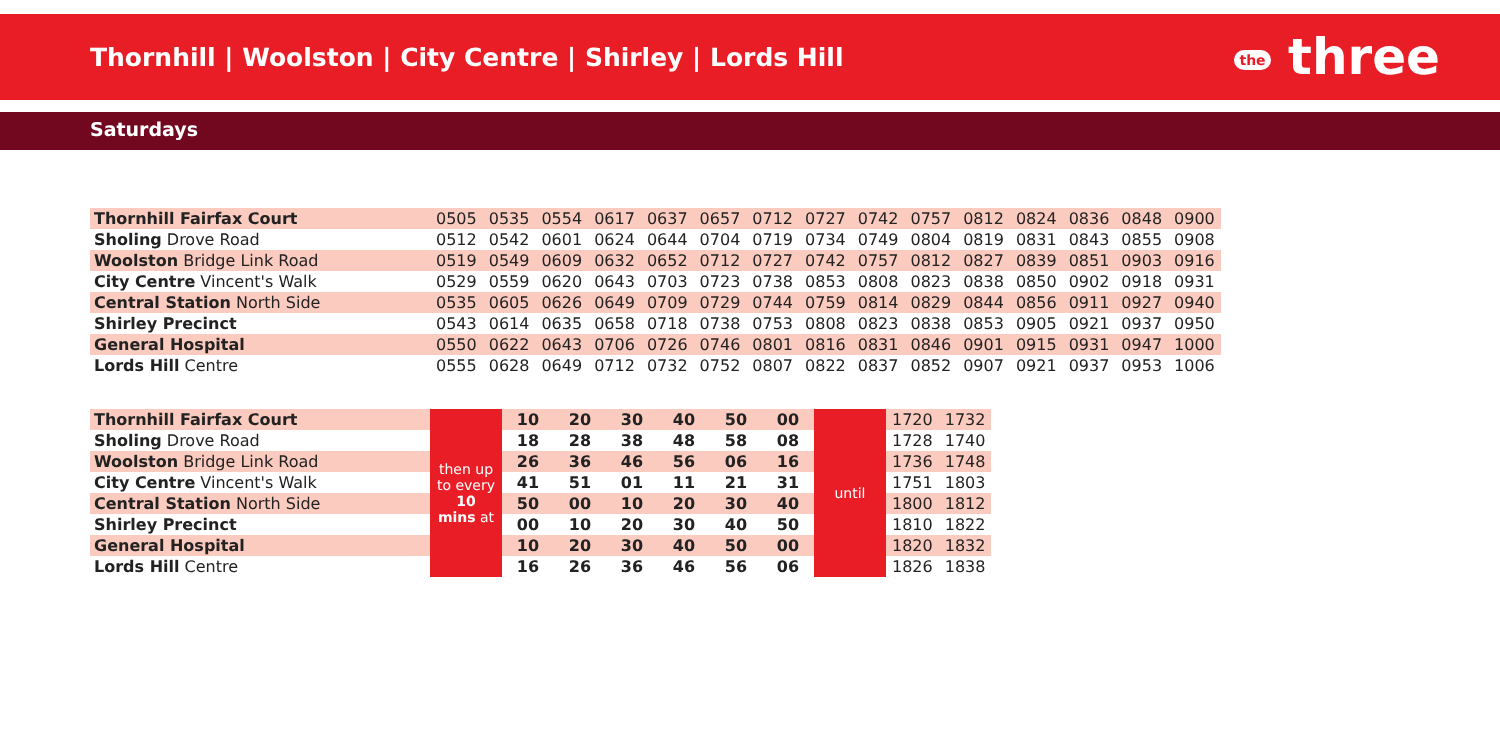Thornhill | Woolston | City Centre | Shirley | Lords Hill
the three
Saturdays
| Thornhill Fairfax Court | 0505 | 0535 | 0554 | 0617 | 0637 | 0657 | 0712 | 0727 | 0742 | 0757 | 0812 | 0824 | 0836 | 0848 | 0900 |
| Sholing Drove Road | 0512 | 0542 | 0601 | 0624 | 0644 | 0704 | 0719 | 0734 | 0749 | 0804 | 0819 | 0831 | 0843 | 0855 | 0908 |
| Woolston Bridge Link Road | 0519 | 0549 | 0609 | 0632 | 0652 | 0712 | 0727 | 0742 | 0757 | 0812 | 0827 | 0839 | 0851 | 0903 | 0916 |
| City Centre Vincent's Walk | 0529 | 0559 | 0620 | 0643 | 0703 | 0723 | 0738 | 0853 | 0808 | 0823 | 0838 | 0850 | 0902 | 0918 | 0931 |
| Central Station North Side | 0535 | 0605 | 0626 | 0649 | 0709 | 0729 | 0744 | 0759 | 0814 | 0829 | 0844 | 0856 | 0911 | 0927 | 0940 |
| Shirley Precinct | 0543 | 0614 | 0635 | 0658 | 0718 | 0738 | 0753 | 0808 | 0823 | 0838 | 0853 | 0905 | 0921 | 0937 | 0950 |
| General Hospital | 0550 | 0622 | 0643 | 0706 | 0726 | 0746 | 0801 | 0816 | 0831 | 0846 | 0901 | 0915 | 0931 | 0947 | 1000 |
| Lords Hill Centre | 0555 | 0628 | 0649 | 0712 | 0732 | 0752 | 0807 | 0822 | 0837 | 0852 | 0907 | 0921 | 0937 | 0953 | 1006 |
| Thornhill Fairfax Court | then up to every 10 mins at | 10 | 20 | 30 | 40 | 50 | 00 | until | 1720 | 1732 |
| Sholing Drove Road | | 18 | 28 | 38 | 48 | 58 | 08 | | 1728 | 1740 |
| Woolston Bridge Link Road | | 26 | 36 | 46 | 56 | 06 | 16 | | 1736 | 1748 |
| City Centre Vincent's Walk | | 41 | 51 | 01 | 11 | 21 | 31 | | 1751 | 1803 |
| Central Station North Side | | 50 | 00 | 10 | 20 | 30 | 40 | | 1800 | 1812 |
| Shirley Precinct | | 00 | 10 | 20 | 30 | 40 | 50 | | 1810 | 1822 |
| General Hospital | | 10 | 20 | 30 | 40 | 50 | 00 | | 1820 | 1832 |
| Lords Hill Centre | | 16 | 26 | 36 | 46 | 56 | 06 | | 1826 | 1838 |